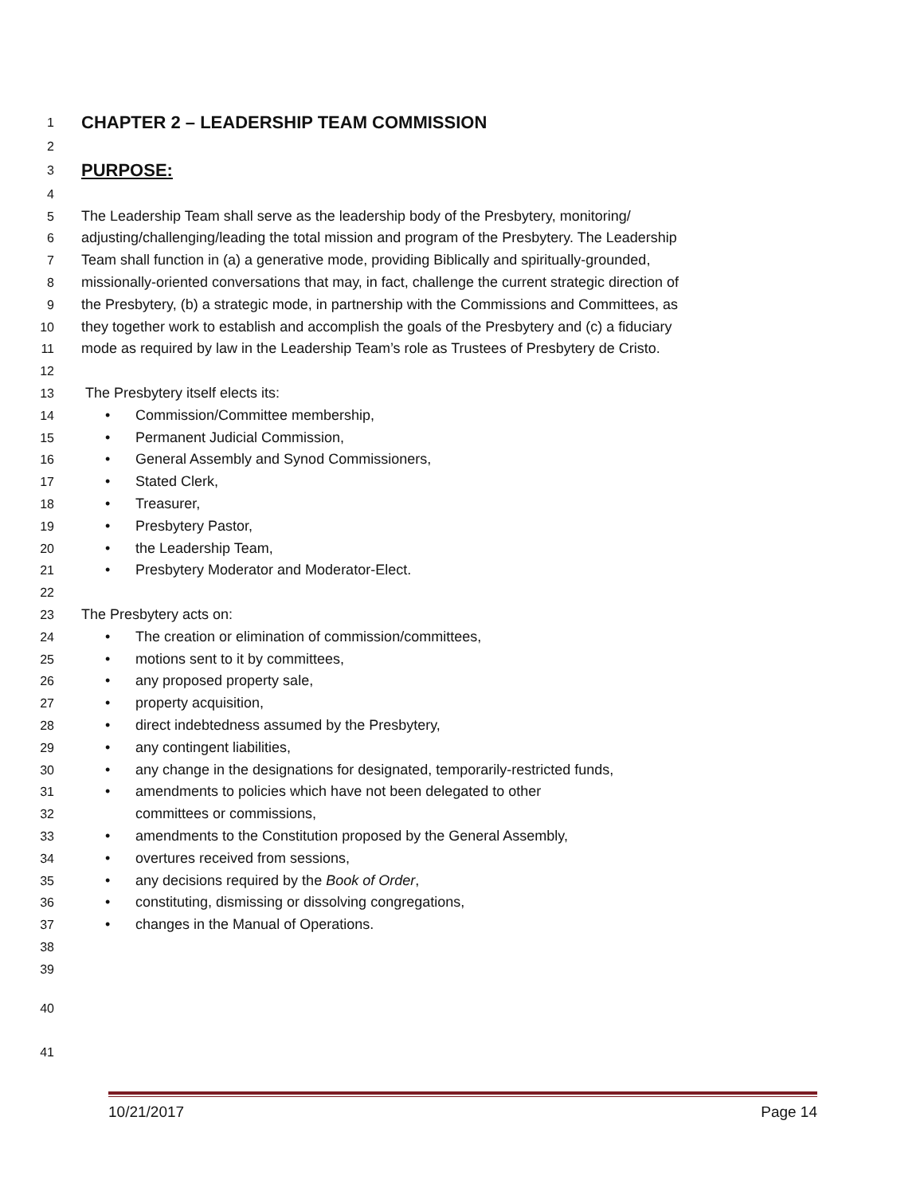1
CHAPTER 2 – LEADERSHIP TEAM COMMISSION
2
3
PURPOSE:
4
5 The Leadership Team shall serve as the leadership body of the Presbytery, monitoring/
6 adjusting/challenging/leading the total mission and program of the Presbytery. The Leadership
7 Team shall function in (a) a generative mode, providing Biblically and spiritually-grounded,
8 missionally-oriented conversations that may, in fact, challenge the current strategic direction of
9 the Presbytery, (b) a strategic mode, in partnership with the Commissions and Committees, as
10 they together work to establish and accomplish the goals of the Presbytery and (c) a fiduciary
11 mode as required by law in the Leadership Team’s role as Trustees of Presbytery de Cristo.
12
13 The Presbytery itself elects its:
14 • Commission/Committee membership,
15 • Permanent Judicial Commission,
16 • General Assembly and Synod Commissioners,
17 • Stated Clerk,
18 • Treasurer,
19 • Presbytery Pastor,
20 • the Leadership Team,
21 • Presbytery Moderator and Moderator-Elect.
22
23 The Presbytery acts on:
24 • The creation or elimination of commission/committees,
25 • motions sent to it by committees,
26 • any proposed property sale,
27 • property acquisition,
28 • direct indebtedness assumed by the Presbytery,
29 • any contingent liabilities,
30 • any change in the designations for designated, temporarily-restricted funds,
31 • amendments to policies which have not been delegated to other
32 committees or commissions,
33 • amendments to the Constitution proposed by the General Assembly,
34 • overtures received from sessions,
35 • any decisions required by the Book of Order,
36 • constituting, dismissing or dissolving congregations,
37 • changes in the Manual of Operations.
38
39
40
41
10/21/2017 Page 14